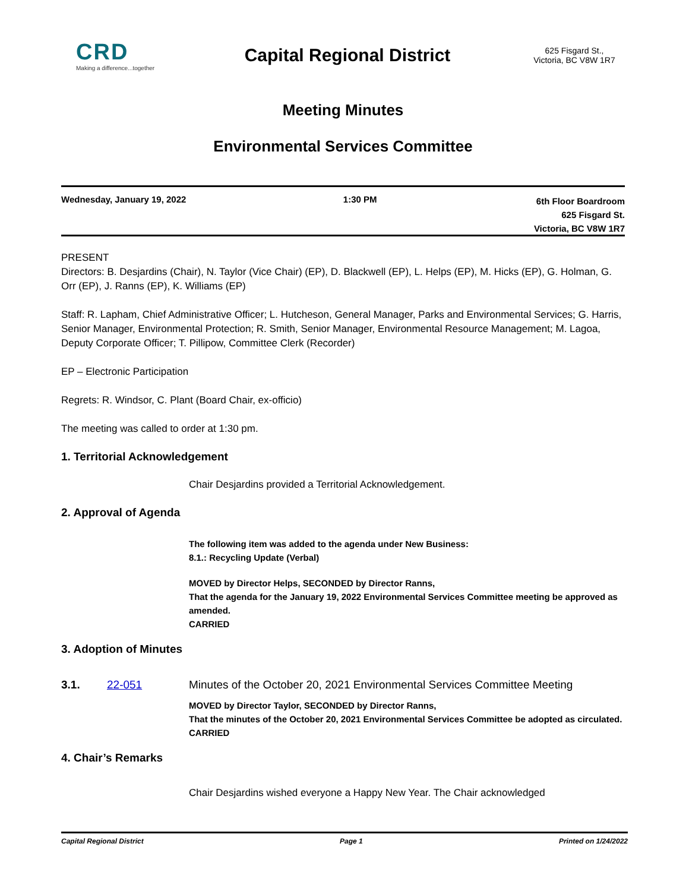CRD
Making a difference...together
Capital Regional District
625 Fisgard St.,
Victoria, BC V8W 1R7
Meeting Minutes
Environmental Services Committee
Wednesday, January 19, 2022 1:30 PM
6th Floor Boardroom
625 Fisgard St.
Victoria, BC V8W 1R7
PRESENT
Directors: B. Desjardins (Chair), N. Taylor (Vice Chair) (EP), D. Blackwell (EP), L. Helps (EP), M. Hicks (EP), G. Holman, G. Orr (EP), J. Ranns (EP), K. Williams (EP)
Staff: R. Lapham, Chief Administrative Officer; L. Hutcheson, General Manager, Parks and Environmental Services; G. Harris, Senior Manager, Environmental Protection; R. Smith, Senior Manager, Environmental Resource Management; M. Lagoa, Deputy Corporate Officer; T. Pillipow, Committee Clerk (Recorder)
EP – Electronic Participation
Regrets: R. Windsor, C. Plant (Board Chair, ex-officio)
The meeting was called to order at 1:30 pm.
1. Territorial Acknowledgement
Chair Desjardins provided a Territorial Acknowledgement.
2. Approval of Agenda
The following item was added to the agenda under New Business:
8.1.: Recycling Update (Verbal)
MOVED by Director Helps, SECONDED by Director Ranns,
That the agenda for the January 19, 2022 Environmental Services Committee meeting be approved as amended.
CARRIED
3. Adoption of Minutes
3.1. 22-051 Minutes of the October 20, 2021 Environmental Services Committee Meeting
MOVED by Director Taylor, SECONDED by Director Ranns,
That the minutes of the October 20, 2021 Environmental Services Committee be adopted as circulated.
CARRIED
4. Chair’s Remarks
Chair Desjardins wished everyone a Happy New Year. The Chair acknowledged
Capital Regional District Page 1 Printed on 1/24/2022